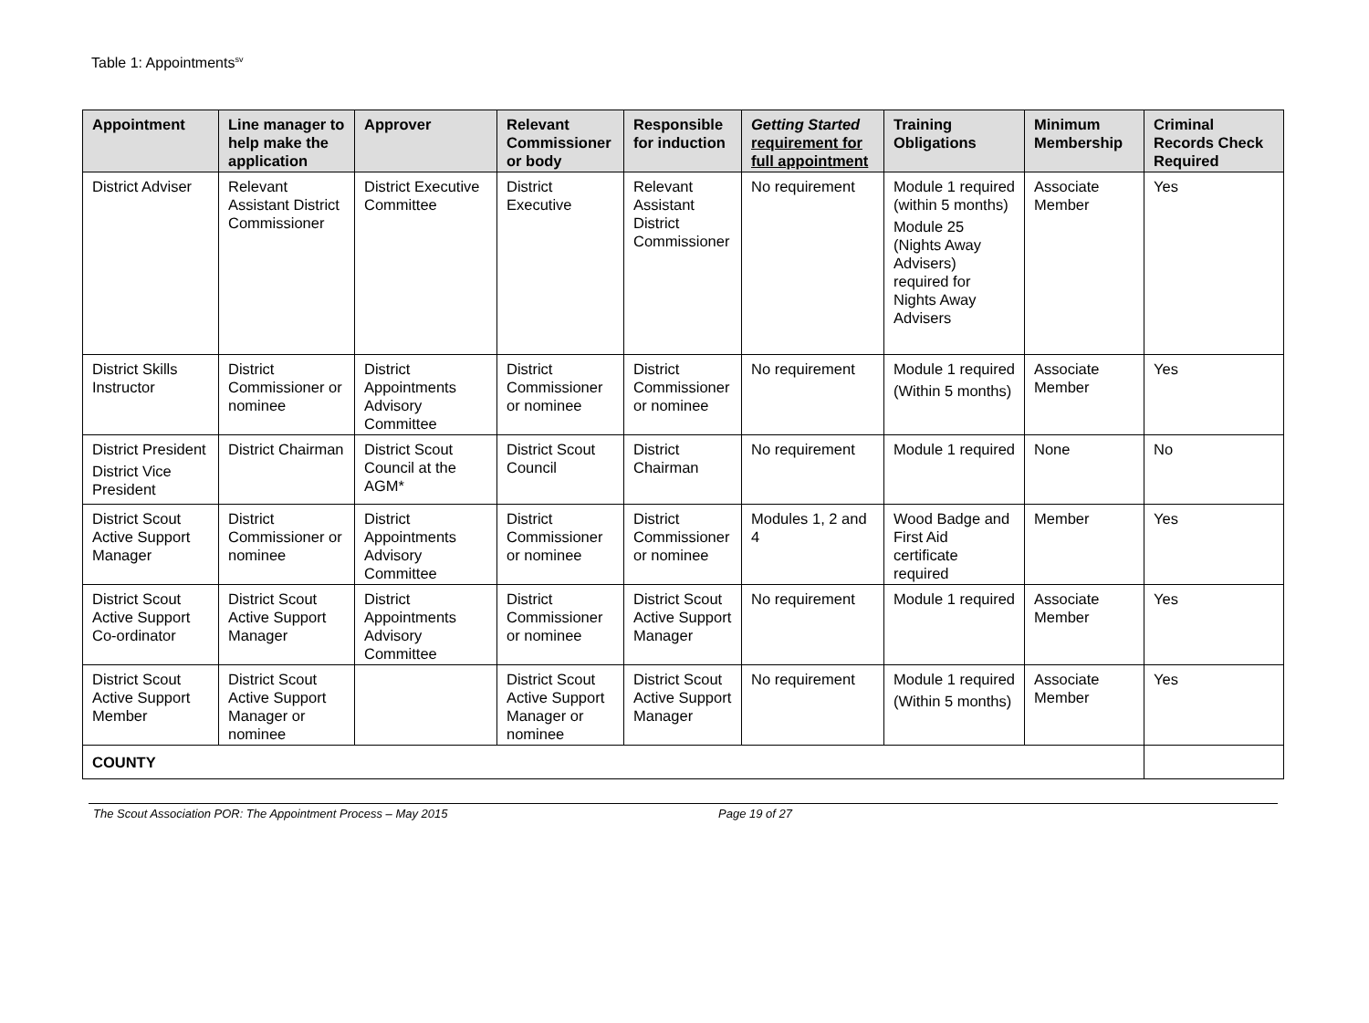Table 1: Appointments<sup>sv</sup>
| Appointment | Line manager to help make the application | Approver | Relevant Commissioner or body | Responsible for induction | Getting Started requirement for full appointment | Training Obligations | Minimum Membership | Criminal Records Check Required |
| --- | --- | --- | --- | --- | --- | --- | --- | --- |
| District Adviser | Relevant Assistant District Commissioner | District Executive Committee | District Executive | Relevant Assistant District Commissioner | No requirement | Module 1 required (within 5 months) Module 25 (Nights Away Advisers) required for Nights Away Advisers | Associate Member | Yes |
| District Skills Instructor | District Commissioner or nominee | District Appointments Advisory Committee | District Commissioner or nominee | District Commissioner or nominee | No requirement | Module 1 required (Within 5 months) | Associate Member | Yes |
| District President District Vice President | District Chairman | District Scout Council at the AGM* | District Scout Council | District Chairman | No requirement | Module 1 required | None | No |
| District Scout Active Support Manager | District Commissioner or nominee | District Appointments Advisory Committee | District Commissioner or nominee | District Commissioner or nominee | Modules 1, 2 and 4 | Wood Badge and First Aid certificate required | Member | Yes |
| District Scout Active Support Co-ordinator | District Scout Active Support Manager | District Appointments Advisory Committee | District Commissioner or nominee | District Scout Active Support Manager | No requirement | Module 1 required | Associate Member | Yes |
| District Scout Active Support Member | District Scout Active Support Manager or nominee | | District Scout Active Support Manager or nominee | District Scout Active Support Manager | No requirement | Module 1 required (Within 5 months) | Associate Member | Yes |
| COUNTY | | | | | | | | |
The Scout Association POR: The Appointment Process – May 2015 Page 19 of 27